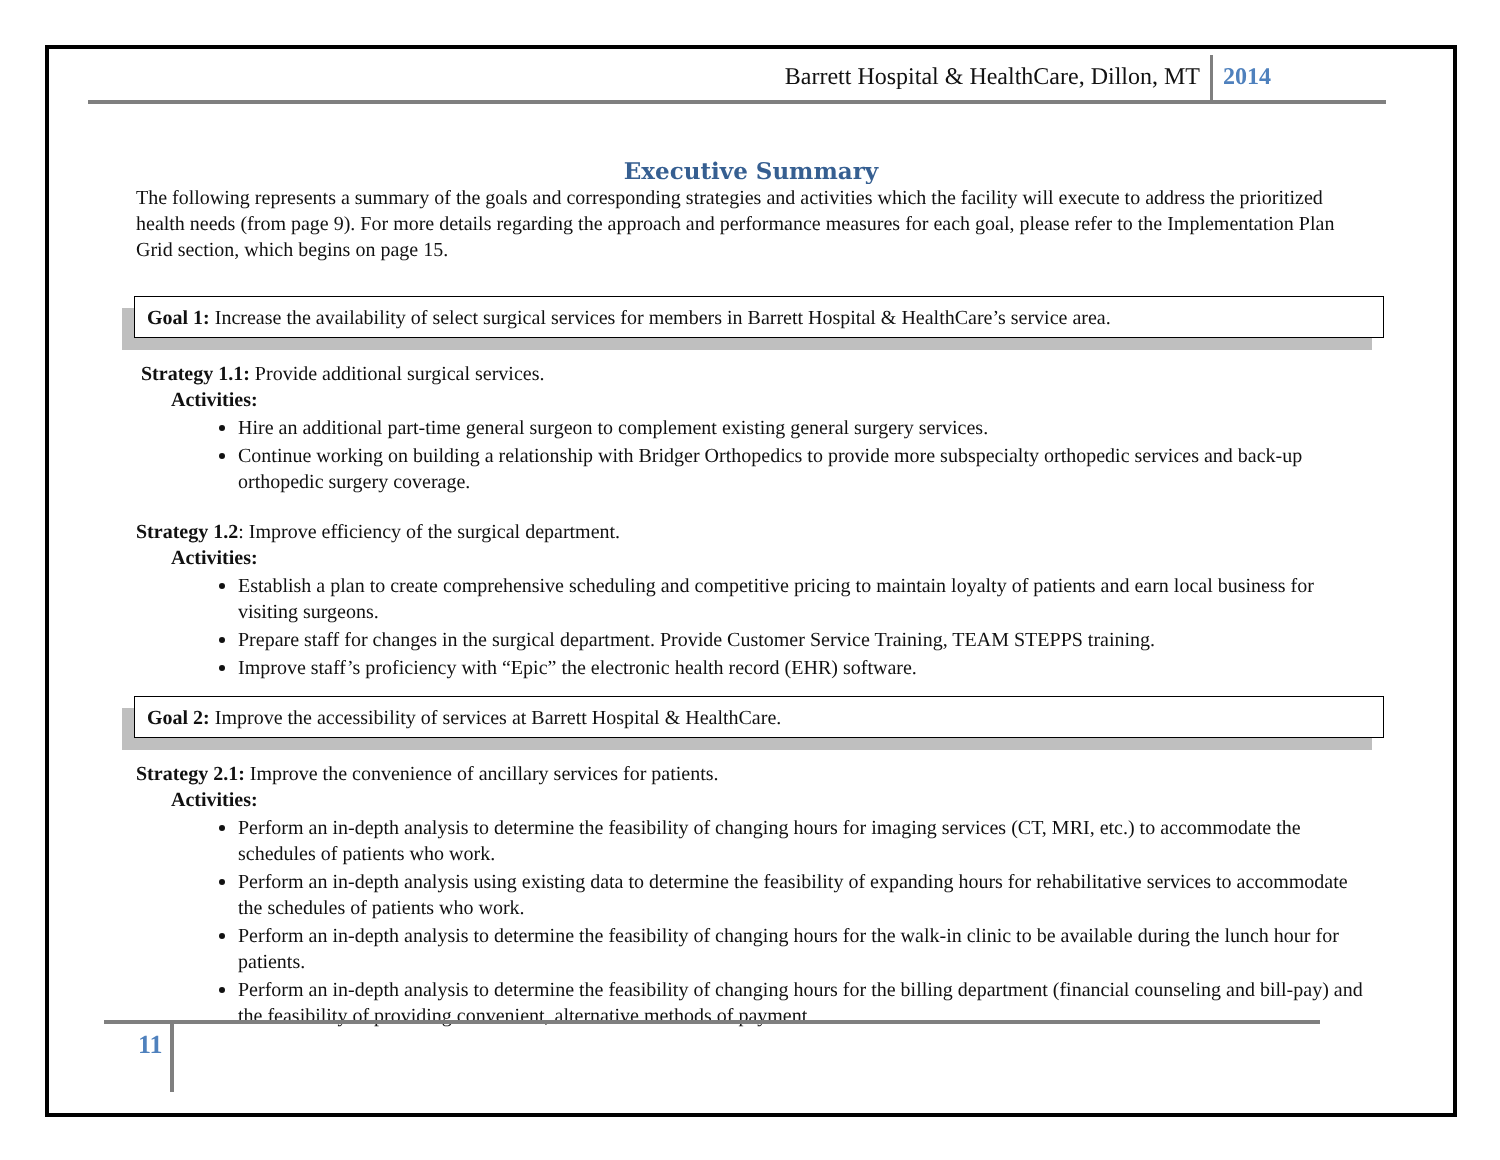Barrett Hospital & HealthCare, Dillon, MT 2014
Executive Summary
The following represents a summary of the goals and corresponding strategies and activities which the facility will execute to address the prioritized health needs (from page 9). For more details regarding the approach and performance measures for each goal, please refer to the Implementation Plan Grid section, which begins on page 15.
Goal 1: Increase the availability of select surgical services for members in Barrett Hospital & HealthCare’s service area.
Strategy 1.1: Provide additional surgical services.
Activities:
Hire an additional part-time general surgeon to complement existing general surgery services.
Continue working on building a relationship with Bridger Orthopedics to provide more subspecialty orthopedic services and back-up orthopedic surgery coverage.
Strategy 1.2: Improve efficiency of the surgical department.
Activities:
Establish a plan to create comprehensive scheduling and competitive pricing to maintain loyalty of patients and earn local business for visiting surgeons.
Prepare staff for changes in the surgical department. Provide Customer Service Training, TEAM STEPPS training.
Improve staff’s proficiency with “Epic” the electronic health record (EHR) software.
Goal 2: Improve the accessibility of services at Barrett Hospital & HealthCare.
Strategy 2.1: Improve the convenience of ancillary services for patients.
Activities:
Perform an in-depth analysis to determine the feasibility of changing hours for imaging services (CT, MRI, etc.) to accommodate the schedules of patients who work.
Perform an in-depth analysis using existing data to determine the feasibility of expanding hours for rehabilitative services to accommodate the schedules of patients who work.
Perform an in-depth analysis to determine the feasibility of changing hours for the walk-in clinic to be available during the lunch hour for patients.
Perform an in-depth analysis to determine the feasibility of changing hours for the billing department (financial counseling and bill-pay) and the feasibility of providing convenient, alternative methods of payment.
11